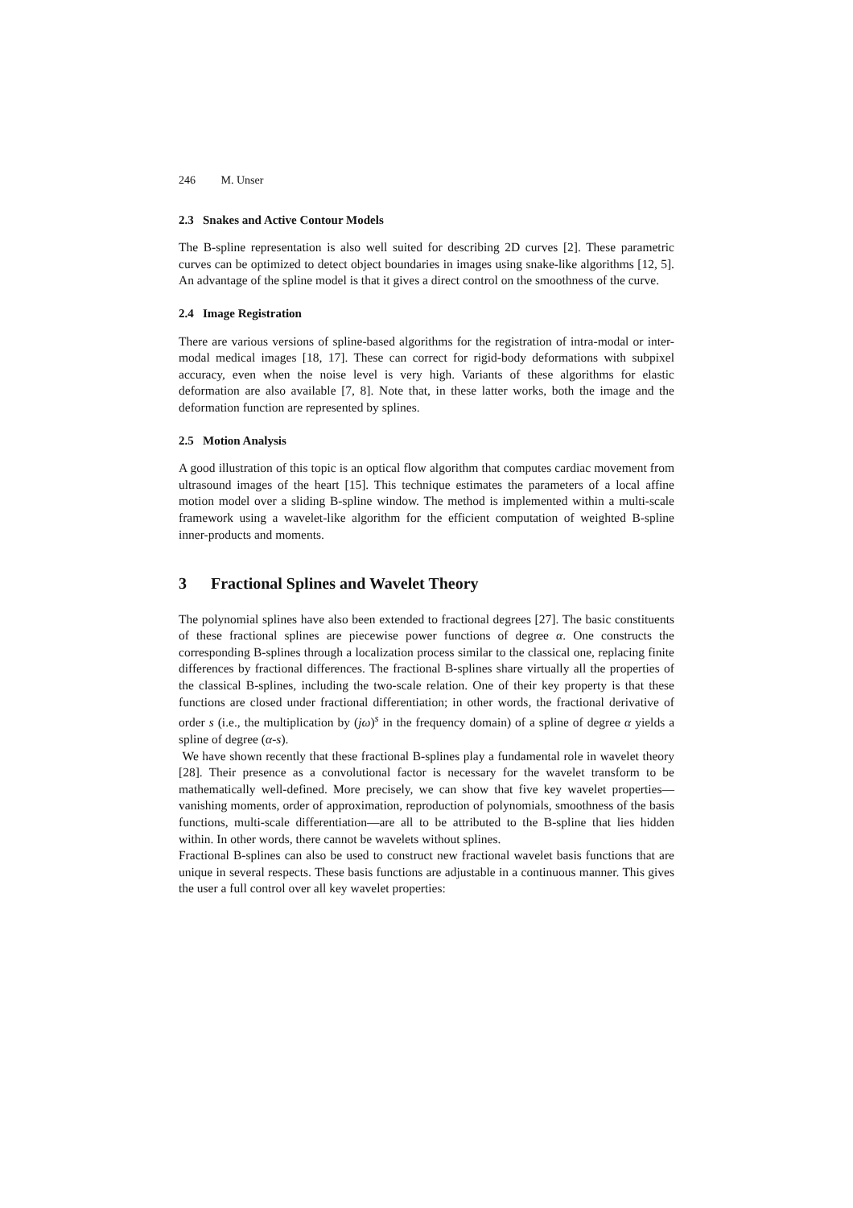246 M. Unser
2.3 Snakes and Active Contour Models
The B-spline representation is also well suited for describing 2D curves [2]. These parametric curves can be optimized to detect object boundaries in images using snake-like algorithms [12, 5]. An advantage of the spline model is that it gives a direct control on the smoothness of the curve.
2.4 Image Registration
There are various versions of spline-based algorithms for the registration of intra-modal or inter-modal medical images [18, 17]. These can correct for rigid-body deformations with subpixel accuracy, even when the noise level is very high. Variants of these algorithms for elastic deformation are also available [7, 8]. Note that, in these latter works, both the image and the deformation function are represented by splines.
2.5 Motion Analysis
A good illustration of this topic is an optical flow algorithm that computes cardiac movement from ultrasound images of the heart [15]. This technique estimates the parameters of a local affine motion model over a sliding B-spline window. The method is implemented within a multi-scale framework using a wavelet-like algorithm for the efficient computation of weighted B-spline inner-products and moments.
3 Fractional Splines and Wavelet Theory
The polynomial splines have also been extended to fractional degrees [27]. The basic constituents of these fractional splines are piecewise power functions of degree α. One constructs the corresponding B-splines through a localization process similar to the classical one, replacing finite differences by fractional differences. The fractional B-splines share virtually all the properties of the classical B-splines, including the two-scale relation. One of their key property is that these functions are closed under fractional differentiation; in other words, the fractional derivative of order s (i.e., the multiplication by (jω)<sup>s</sup> in the frequency domain) of a spline of degree α yields a spline of degree (α-s).
We have shown recently that these fractional B-splines play a fundamental role in wavelet theory [28]. Their presence as a convolutional factor is necessary for the wavelet transform to be mathematically well-defined. More precisely, we can show that five key wavelet properties—vanishing moments, order of approximation, reproduction of polynomials, smoothness of the basis functions, multi-scale differentiation—are all to be attributed to the B-spline that lies hidden within. In other words, there cannot be wavelets without splines.
Fractional B-splines can also be used to construct new fractional wavelet basis functions that are unique in several respects. These basis functions are adjustable in a continuous manner. This gives the user a full control over all key wavelet properties: